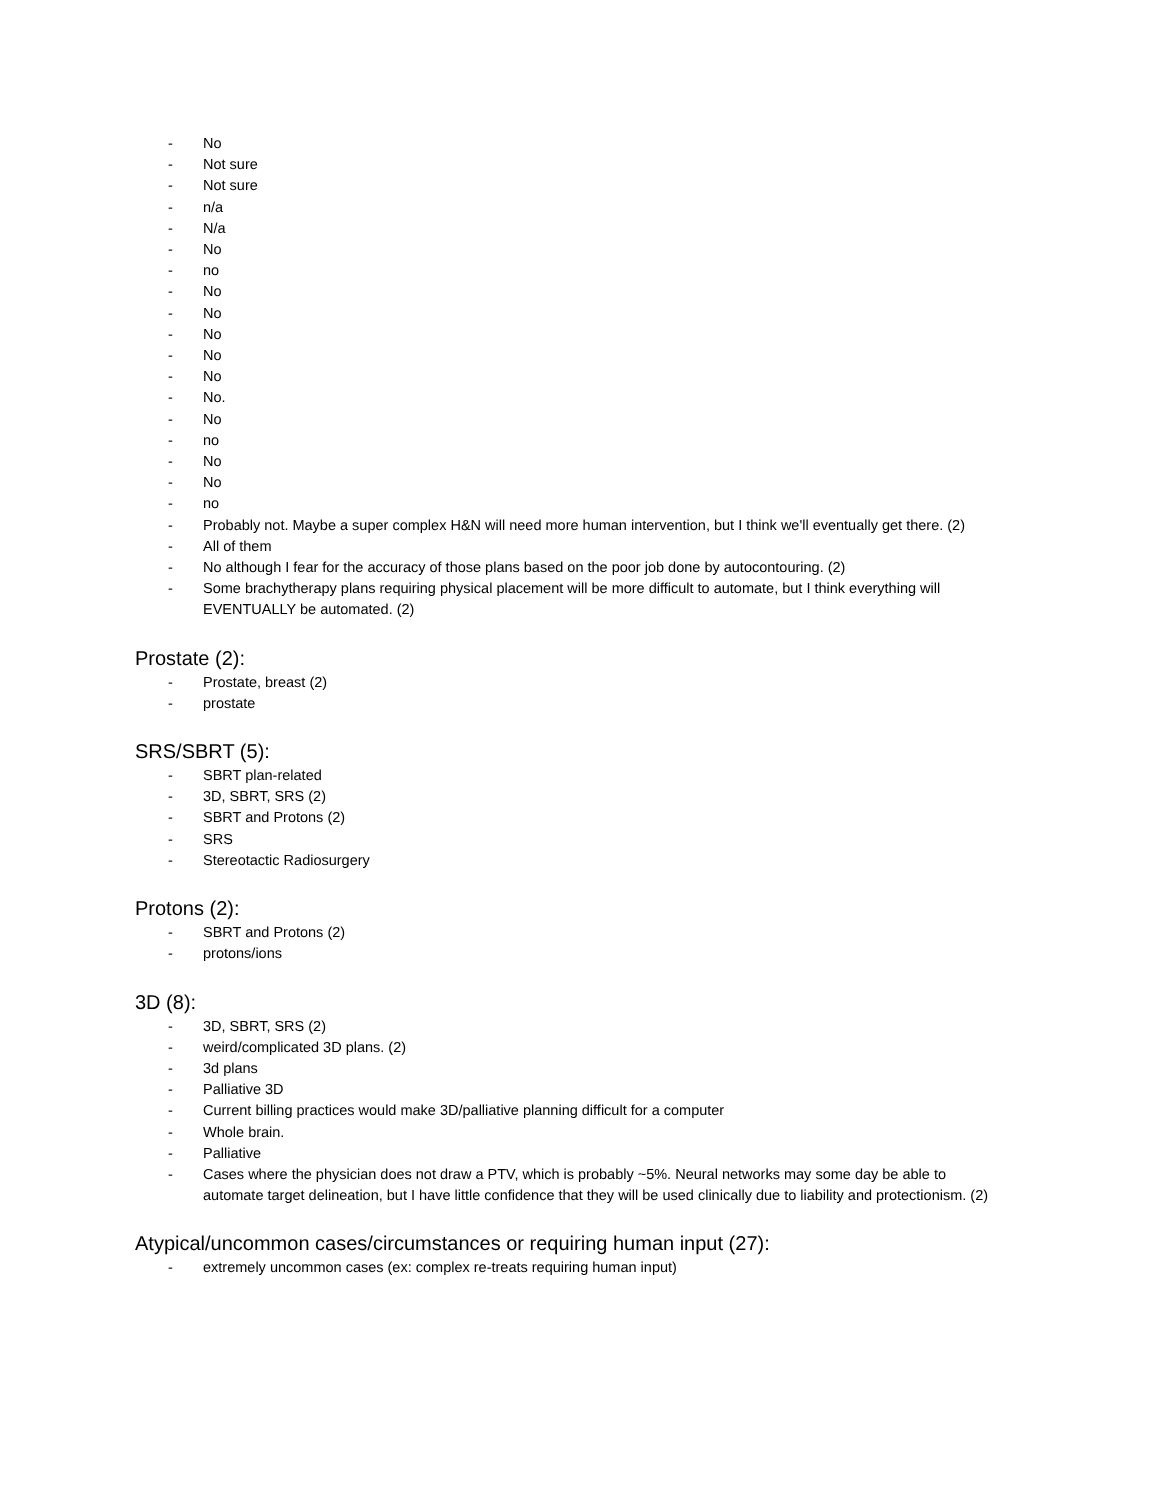- No
- Not sure
- Not sure
- n/a
- N/a
- No
- no
- No
- No
- No
- No
- No
- No.
- No
- no
- No
- No
- no
- Probably not. Maybe a super complex H&N will need more human intervention, but I think we'll eventually get there. (2)
- All of them
- No although I fear for the accuracy of those plans based on the poor job done by autocontouring. (2)
- Some brachytherapy plans requiring physical placement will be more difficult to automate, but I think everything will EVENTUALLY be automated. (2)
Prostate (2):
- Prostate, breast (2)
- prostate
SRS/SBRT (5):
- SBRT plan-related
- 3D, SBRT, SRS (2)
- SBRT and Protons (2)
- SRS
- Stereotactic Radiosurgery
Protons (2):
- SBRT and Protons (2)
- protons/ions
3D (8):
- 3D, SBRT, SRS (2)
- weird/complicated 3D plans. (2)
- 3d plans
- Palliative 3D
- Current billing practices would make 3D/palliative planning difficult for a computer
- Whole brain.
- Palliative
- Cases where the physician does not draw a PTV, which is probably ~5%. Neural networks may some day be able to automate target delineation, but I have little confidence that they will be used clinically due to liability and protectionism. (2)
Atypical/uncommon cases/circumstances or requiring human input (27):
- extremely uncommon cases (ex: complex re-treats requiring human input)